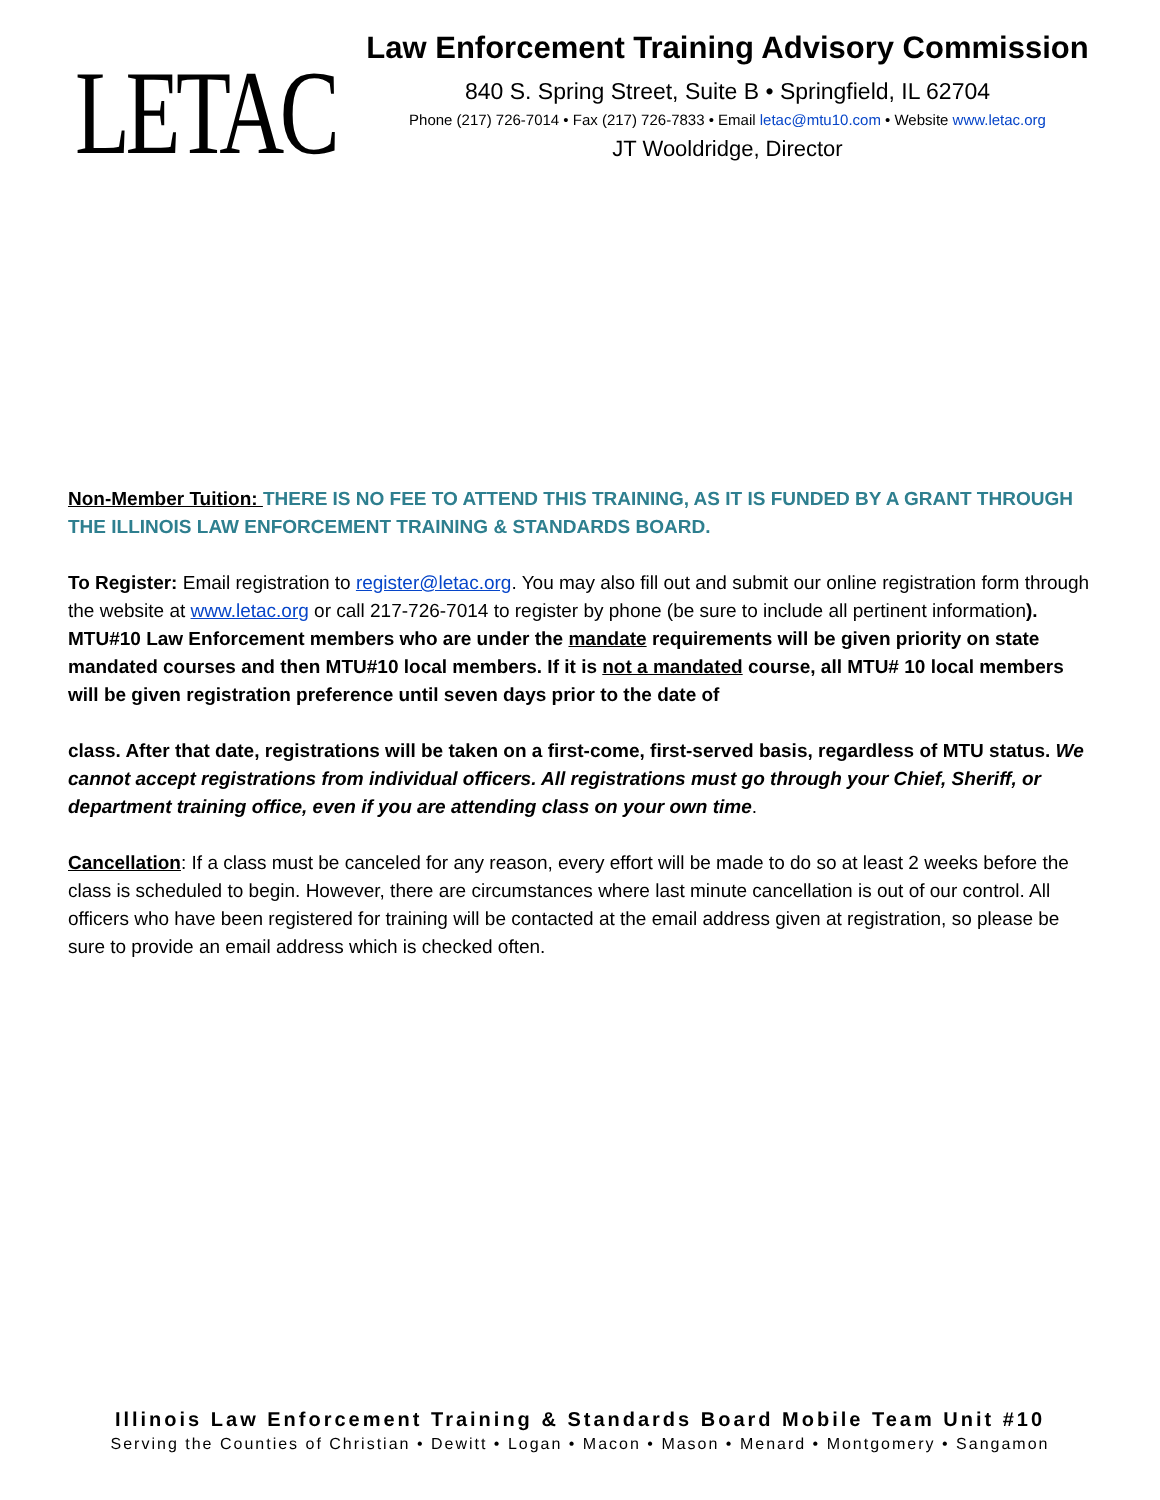LETAC
Law Enforcement Training Advisory Commission
840 S. Spring Street, Suite B • Springfield, IL 62704
Phone (217) 726-7014 • Fax (217) 726-7833 • Email letac@mtu10.com • Website www.letac.org
JT Wooldridge, Director
Non-Member Tuition: THERE IS NO FEE TO ATTEND THIS TRAINING, AS IT IS FUNDED BY A GRANT THROUGH THE ILLINOIS LAW ENFORCEMENT TRAINING & STANDARDS BOARD.
To Register: Email registration to register@letac.org. You may also fill out and submit our online registration form through the website at www.letac.org or call 217-726-7014 to register by phone (be sure to include all pertinent information). MTU#10 Law Enforcement members who are under the mandate requirements will be given priority on state mandated courses and then MTU#10 local members. If it is not a mandated course, all MTU# 10 local members will be given registration preference until seven days prior to the date of
class. After that date, registrations will be taken on a first-come, first-served basis, regardless of MTU status. We cannot accept registrations from individual officers. All registrations must go through your Chief, Sheriff, or department training office, even if you are attending class on your own time.
Cancellation: If a class must be canceled for any reason, every effort will be made to do so at least 2 weeks before the class is scheduled to begin. However, there are circumstances where last minute cancellation is out of our control. All officers who have been registered for training will be contacted at the email address given at registration, so please be sure to provide an email address which is checked often.
Illinois Law Enforcement Training & Standards Board Mobile Team Unit #10
Serving the Counties of Christian • Dewitt • Logan • Macon • Mason • Menard • Montgomery • Sangamon